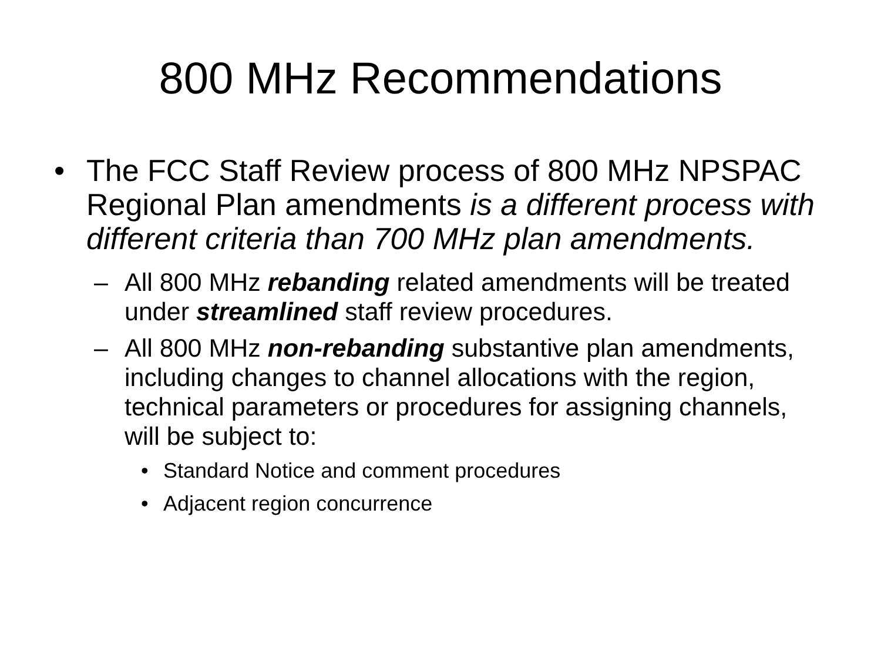800 MHz Recommendations
• The FCC Staff Review process of 800 MHz NPSPAC Regional Plan amendments is a different process with different criteria than 700 MHz plan amendments.
– All 800 MHz rebanding related amendments will be treated under streamlined staff review procedures.
– All 800 MHz non-rebanding substantive plan amendments, including changes to channel allocations with the region, technical parameters or procedures for assigning channels, will be subject to:
• Standard Notice and comment procedures
• Adjacent region concurrence